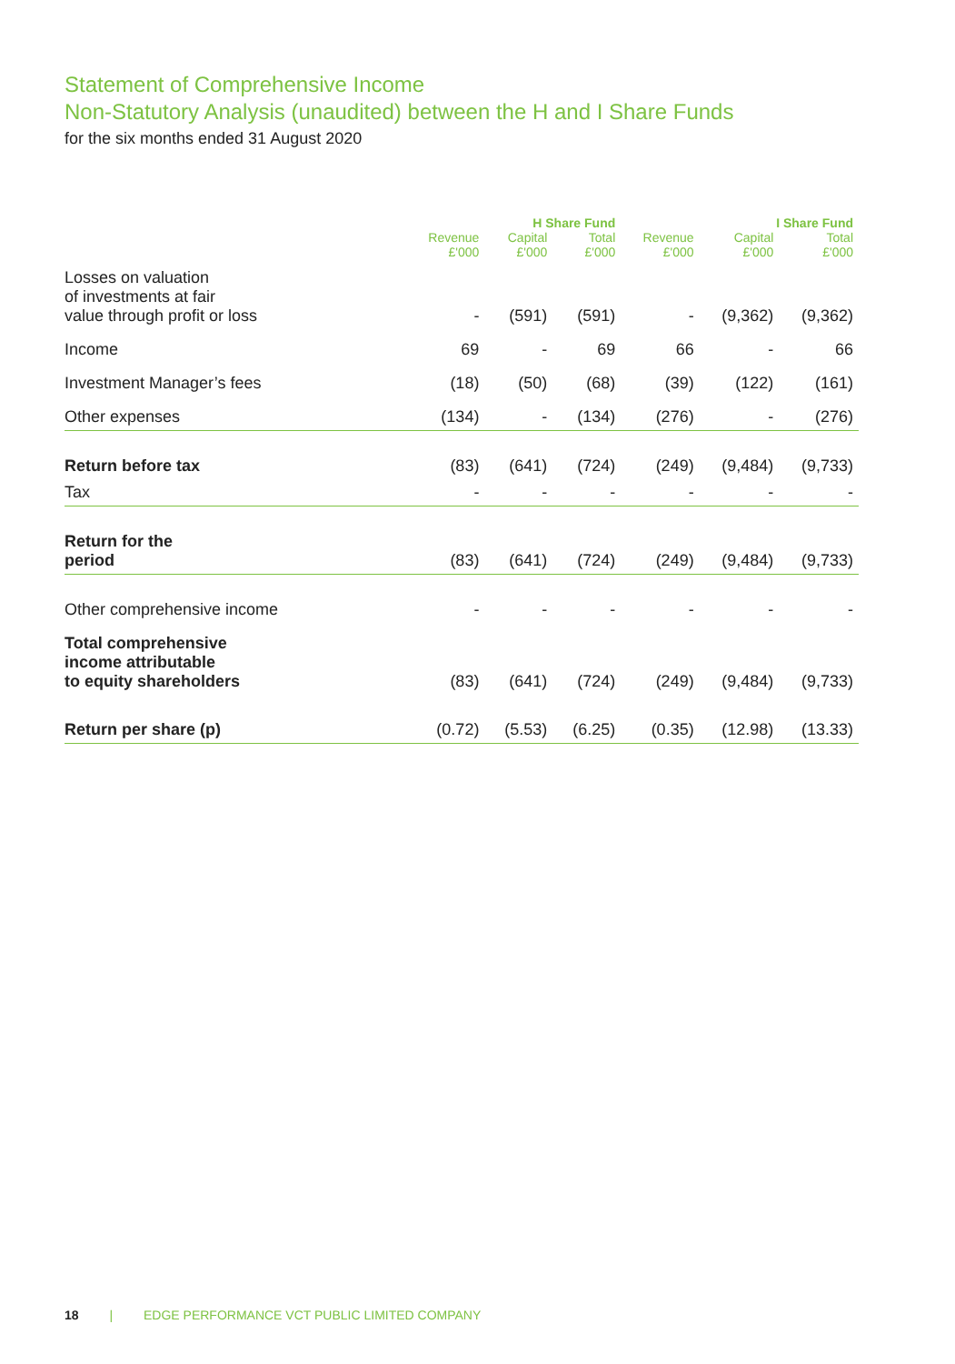Statement of Comprehensive Income
Non-Statutory Analysis (unaudited) between the H and I Share Funds
for the six months ended 31 August 2020
| | H Share Fund | | | I Share Fund | | |
| --- | --- | --- | --- | --- | --- | --- |
| | Revenue £'000 | Capital £'000 | Total £'000 | Revenue £'000 | Capital £'000 | Total £'000 |
| Losses on valuation of investments at fair value through profit or loss | - | (591) | (591) | - | (9,362) | (9,362) |
| Income | 69 | - | 69 | 66 | - | 66 |
| Investment Manager’s fees | (18) | (50) | (68) | (39) | (122) | (161) |
| Other expenses | (134) | - | (134) | (276) | - | (276) |
| Return before tax | (83) | (641) | (724) | (249) | (9,484) | (9,733) |
| Tax | - | - | - | - | - | - |
| Return for the period | (83) | (641) | (724) | (249) | (9,484) | (9,733) |
| Other comprehensive income | - | - | - | - | - | - |
| Total comprehensive income attributable to equity shareholders | (83) | (641) | (724) | (249) | (9,484) | (9,733) |
| Return per share (p) | (0.72) | (5.53) | (6.25) | (0.35) | (12.98) | (13.33) |
18 | EDGE PERFORMANCE VCT PUBLIC LIMITED COMPANY